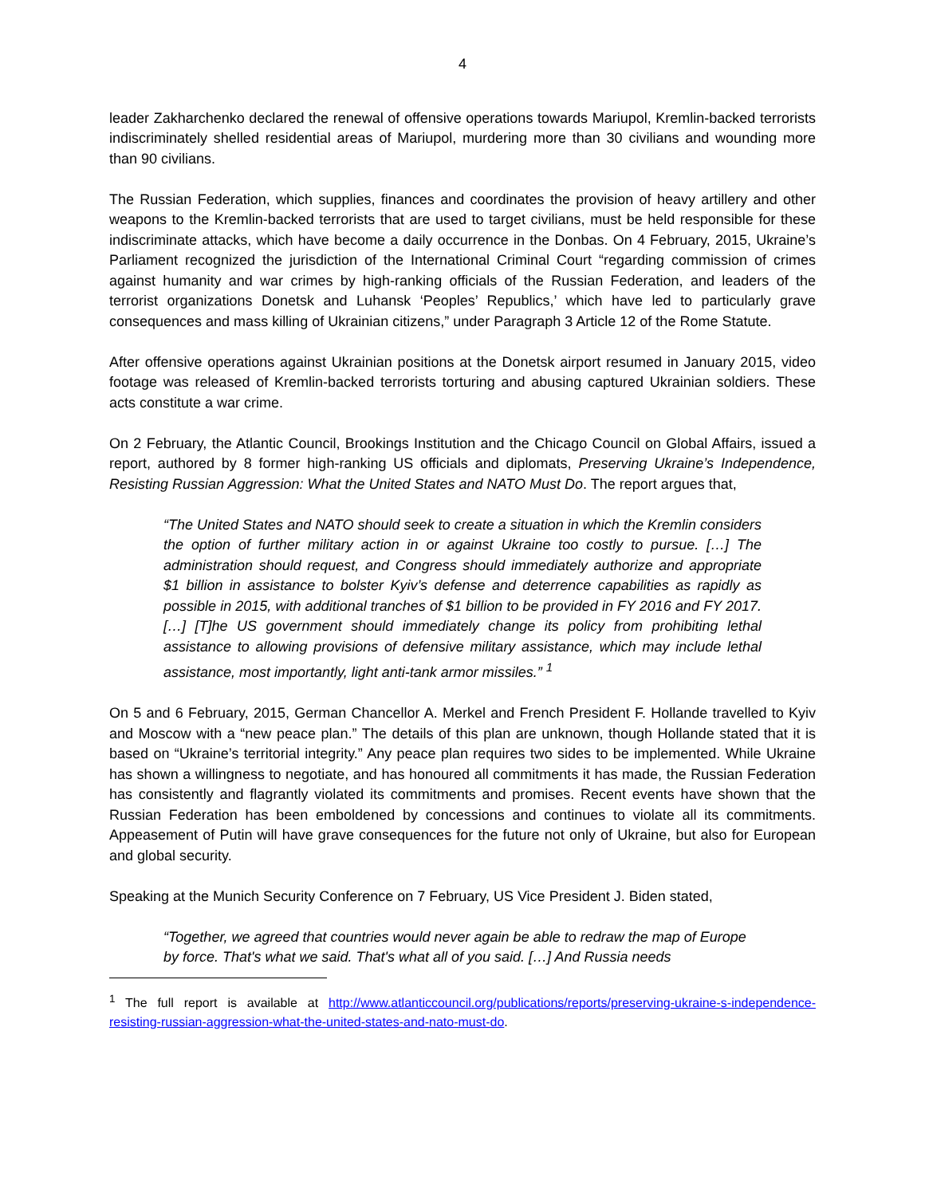4
leader Zakharchenko declared the renewal of offensive operations towards Mariupol, Kremlin-backed terrorists indiscriminately shelled residential areas of Mariupol, murdering more than 30 civilians and wounding more than 90 civilians.
The Russian Federation, which supplies, finances and coordinates the provision of heavy artillery and other weapons to the Kremlin-backed terrorists that are used to target civilians, must be held responsible for these indiscriminate attacks, which have become a daily occurrence in the Donbas. On 4 February, 2015, Ukraine’s Parliament recognized the jurisdiction of the International Criminal Court “regarding commission of crimes against humanity and war crimes by high-ranking officials of the Russian Federation, and leaders of the terrorist organizations Donetsk and Luhansk ‘Peoples’ Republics,’ which have led to particularly grave consequences and mass killing of Ukrainian citizens,” under Paragraph 3 Article 12 of the Rome Statute.
After offensive operations against Ukrainian positions at the Donetsk airport resumed in January 2015, video footage was released of Kremlin-backed terrorists torturing and abusing captured Ukrainian soldiers. These acts constitute a war crime.
On 2 February, the Atlantic Council, Brookings Institution and the Chicago Council on Global Affairs, issued a report, authored by 8 former high-ranking US officials and diplomats, Preserving Ukraine’s Independence, Resisting Russian Aggression: What the United States and NATO Must Do. The report argues that,
“The United States and NATO should seek to create a situation in which the Kremlin considers the option of further military action in or against Ukraine too costly to pursue. […] The administration should request, and Congress should immediately authorize and appropriate $1 billion in assistance to bolster Kyiv’s defense and deterrence capabilities as rapidly as possible in 2015, with additional tranches of $1 billion to be provided in FY 2016 and FY 2017. […] [T]he US government should immediately change its policy from prohibiting lethal assistance to allowing provisions of defensive military assistance, which may include lethal assistance, most importantly, light anti-tank armor missiles.” <sup>1</sup>
On 5 and 6 February, 2015, German Chancellor A. Merkel and French President F. Hollande travelled to Kyiv and Moscow with a “new peace plan.” The details of this plan are unknown, though Hollande stated that it is based on “Ukraine’s territorial integrity.” Any peace plan requires two sides to be implemented. While Ukraine has shown a willingness to negotiate, and has honoured all commitments it has made, the Russian Federation has consistently and flagrantly violated its commitments and promises. Recent events have shown that the Russian Federation has been emboldened by concessions and continues to violate all its commitments. Appeasement of Putin will have grave consequences for the future not only of Ukraine, but also for European and global security.
Speaking at the Munich Security Conference on 7 February, US Vice President J. Biden stated,
“Together, we agreed that countries would never again be able to redraw the map of Europe by force. That's what we said. That's what all of you said. […] And Russia needs
<sup>1</sup> The full report is available at http://www.atlanticcouncil.org/publications/reports/preserving-ukraine-s-independence-resisting-russian-aggression-what-the-united-states-and-nato-must-do.